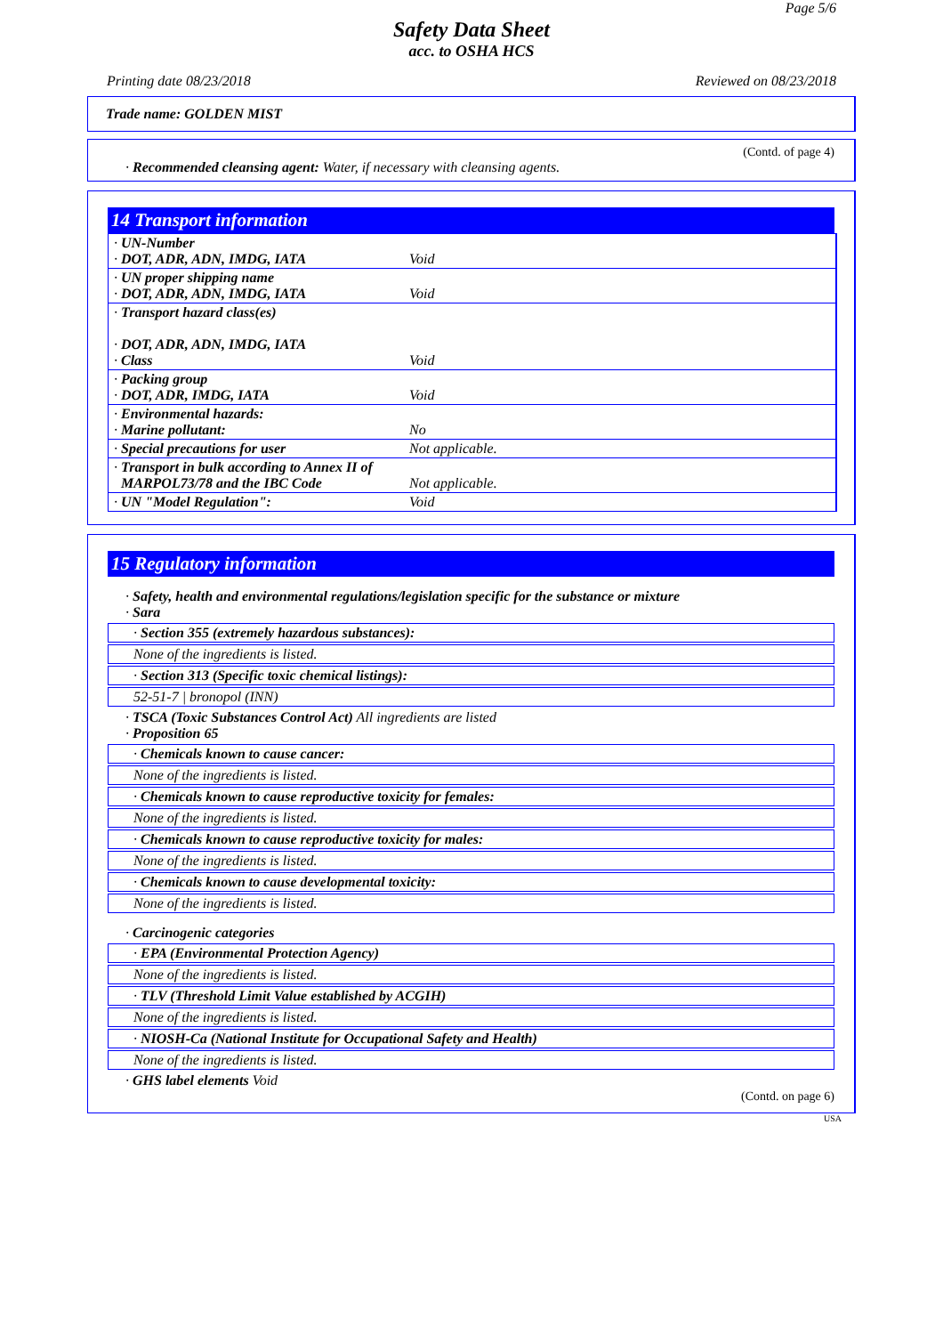Page 5/6
Safety Data Sheet
acc. to OSHA HCS
Printing date 08/23/2018 Reviewed on 08/23/2018
Trade name: GOLDEN MIST
(Contd. of page 4)
· Recommended cleansing agent: Water, if necessary with cleansing agents.
14 Transport information
| · UN-Number · DOT, ADR, ADN, IMDG, IATA | Void |
| · UN proper shipping name · DOT, ADR, ADN, IMDG, IATA | Void |
| · Transport hazard class(es) · DOT, ADR, ADN, IMDG, IATA · Class | Void |
| · Packing group · DOT, ADR, IMDG, IATA | Void |
| · Environmental hazards: · Marine pollutant: | No |
| · Special precautions for user | Not applicable. |
| · Transport in bulk according to Annex II of MARPOL73/78 and the IBC Code | Not applicable. |
| · UN "Model Regulation": | Void |
15 Regulatory information
· Safety, health and environmental regulations/legislation specific for the substance or mixture
· Sara
· Section 355 (extremely hazardous substances):
None of the ingredients is listed.
· Section 313 (Specific toxic chemical listings):
52-51-7 | bronopol (INN)
· TSCA (Toxic Substances Control Act) All ingredients are listed
· Proposition 65
· Chemicals known to cause cancer:
None of the ingredients is listed.
· Chemicals known to cause reproductive toxicity for females:
None of the ingredients is listed.
· Chemicals known to cause reproductive toxicity for males:
None of the ingredients is listed.
· Chemicals known to cause developmental toxicity:
None of the ingredients is listed.
· Carcinogenic categories
· EPA (Environmental Protection Agency)
None of the ingredients is listed.
· TLV (Threshold Limit Value established by ACGIH)
None of the ingredients is listed.
· NIOSH-Ca (National Institute for Occupational Safety and Health)
None of the ingredients is listed.
· GHS label elements Void
(Contd. on page 6)
USA